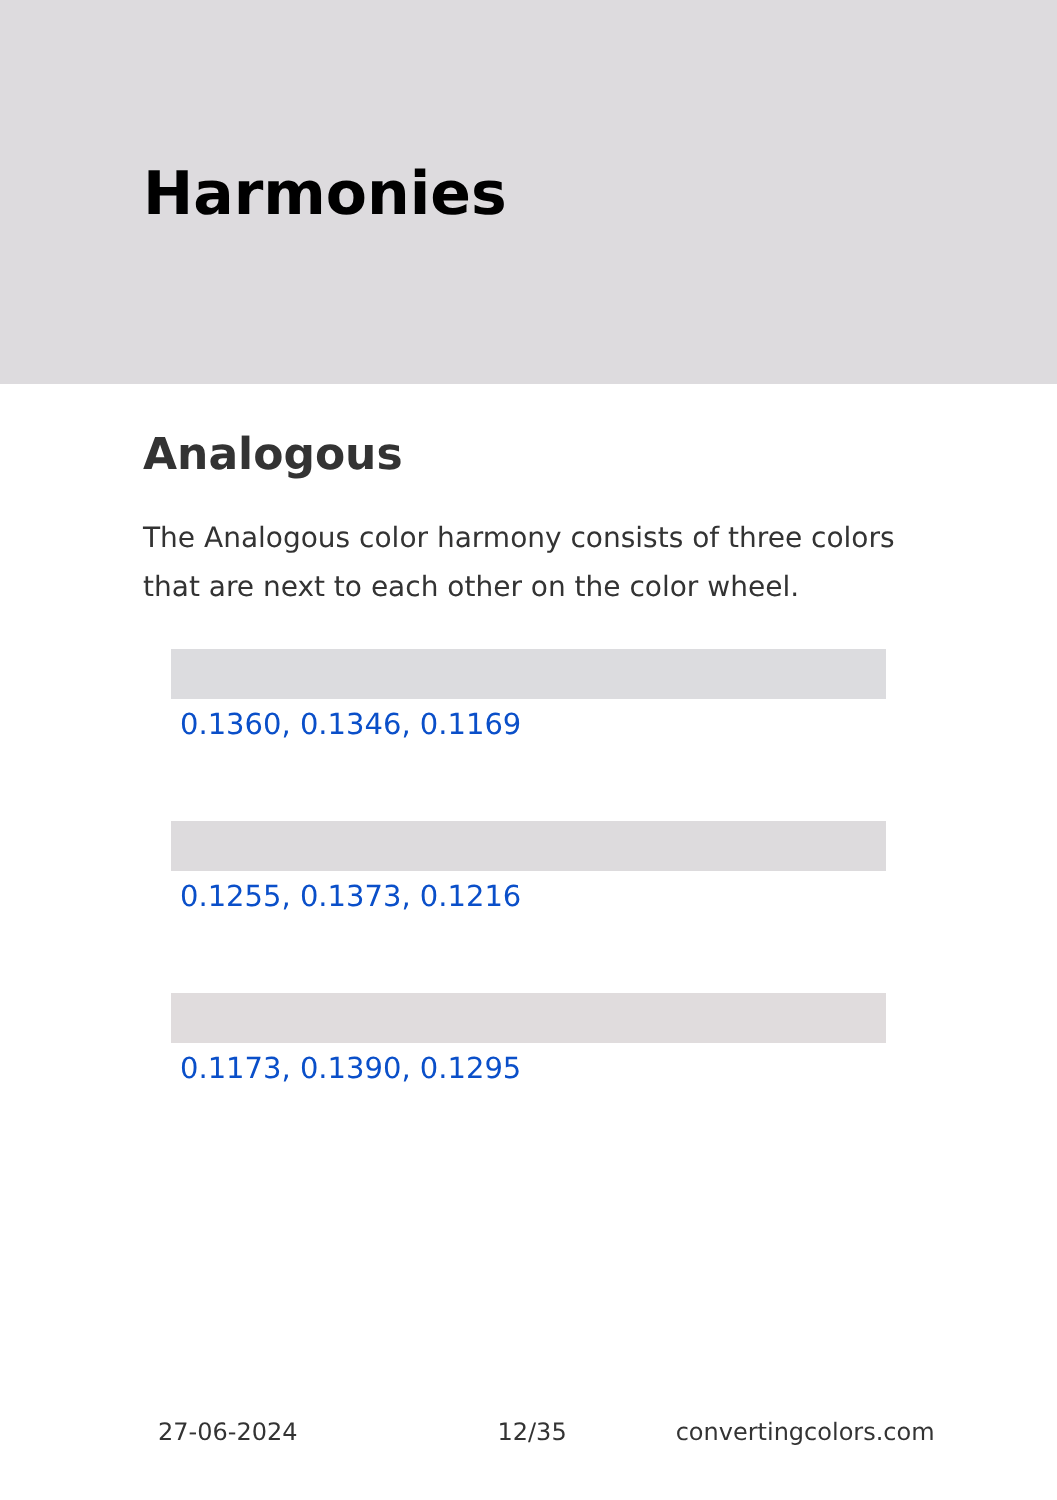Harmonies
Analogous
The Analogous color harmony consists of three colors that are next to each other on the color wheel.
0.1360, 0.1346, 0.1169
0.1255, 0.1373, 0.1216
0.1173, 0.1390, 0.1295
27-06-2024 12/35 convertingcolors.com